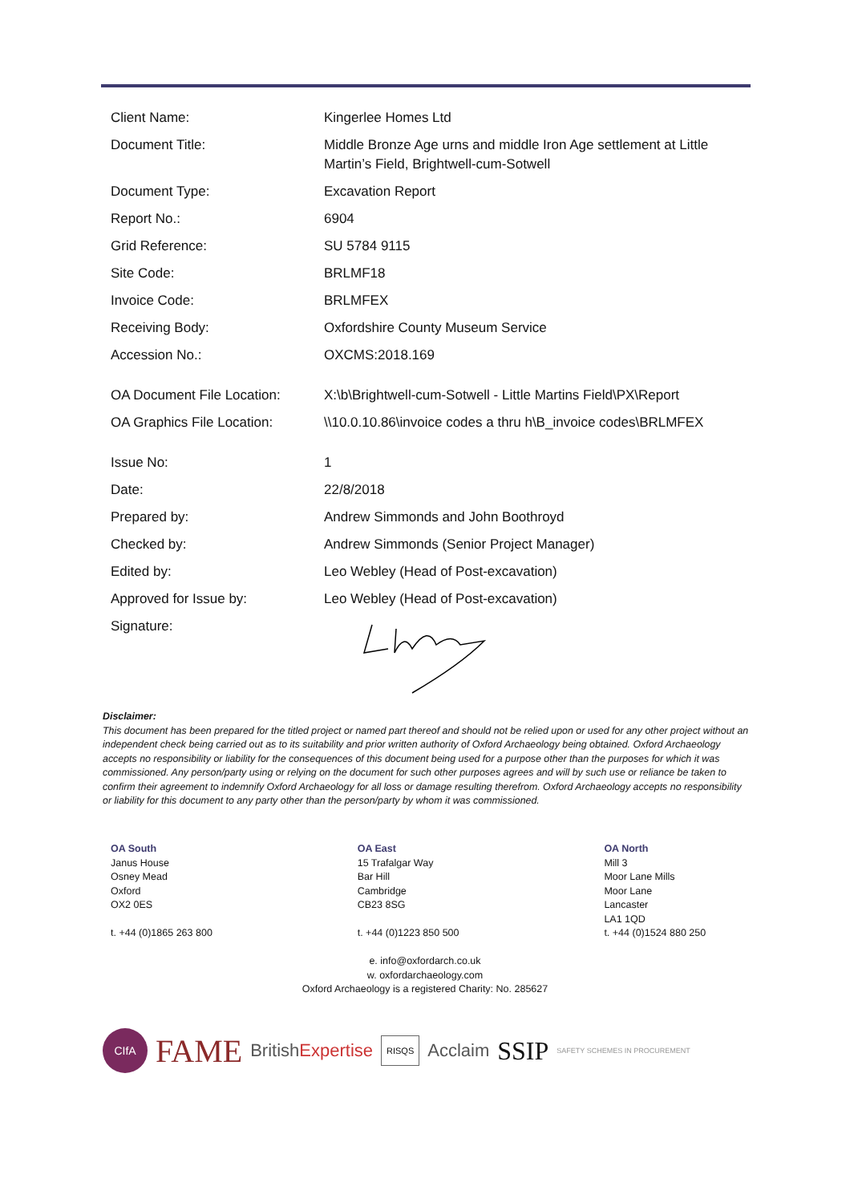| Client Name: | Kingerlee Homes Ltd |
| Document Title: | Middle Bronze Age urns and middle Iron Age settlement at Little Martin’s Field, Brightwell-cum-Sotwell |
| Document Type: | Excavation Report |
| Report No.: | 6904 |
| Grid Reference: | SU 5784 9115 |
| Site Code: | BRLMF18 |
| Invoice Code: | BRLMFEX |
| Receiving Body: | Oxfordshire County Museum Service |
| Accession No.: | OXCMS:2018.169 |
| OA Document File Location: | X:\b\Brightwell-cum-Sotwell - Little Martins Field\PX\Report |
| OA Graphics File Location: | \\10.0.10.86\invoice codes a thru h\B_invoice codes\BRLMFEX |
| Issue No: | 1 |
| Date: | 22/8/2018 |
| Prepared by: | Andrew Simmonds and John Boothroyd |
| Checked by: | Andrew Simmonds (Senior Project Manager) |
| Edited by: | Leo Webley (Head of Post-excavation) |
| Approved for Issue by: | Leo Webley (Head of Post-excavation) |
| Signature: | |
Disclaimer:
This document has been prepared for the titled project or named part thereof and should not be relied upon or used for any other project without an independent check being carried out as to its suitability and prior written authority of Oxford Archaeology being obtained. Oxford Archaeology accepts no responsibility or liability for the consequences of this document being used for a purpose other than the purposes for which it was commissioned. Any person/party using or relying on the document for such other purposes agrees and will by such use or reliance be taken to confirm their agreement to indemnify Oxford Archaeology for all loss or damage resulting therefrom. Oxford Archaeology accepts no responsibility or liability for this document to any party other than the person/party by whom it was commissioned.
OA South
Janus House
Osney Mead
Oxford
OX2 0ES
t. +44 (0)1865 263 800
OA East
15 Trafalgar Way
Bar Hill
Cambridge
CB23 8SG
t. +44 (0)1223 850 500
OA North
Mill 3
Moor Lane Mills
Moor Lane
Lancaster
LA1 1QD
t. +44 (0)1524 880 250
e. info@oxfordarch.co.uk
w. oxfordarchaeology.com
Oxford Archaeology is a registered Charity: No. 285627
CIfA FAME BritishExpertise RISQS Acclaim SSIP SAFETY SCHEMES IN PROCUREMENT